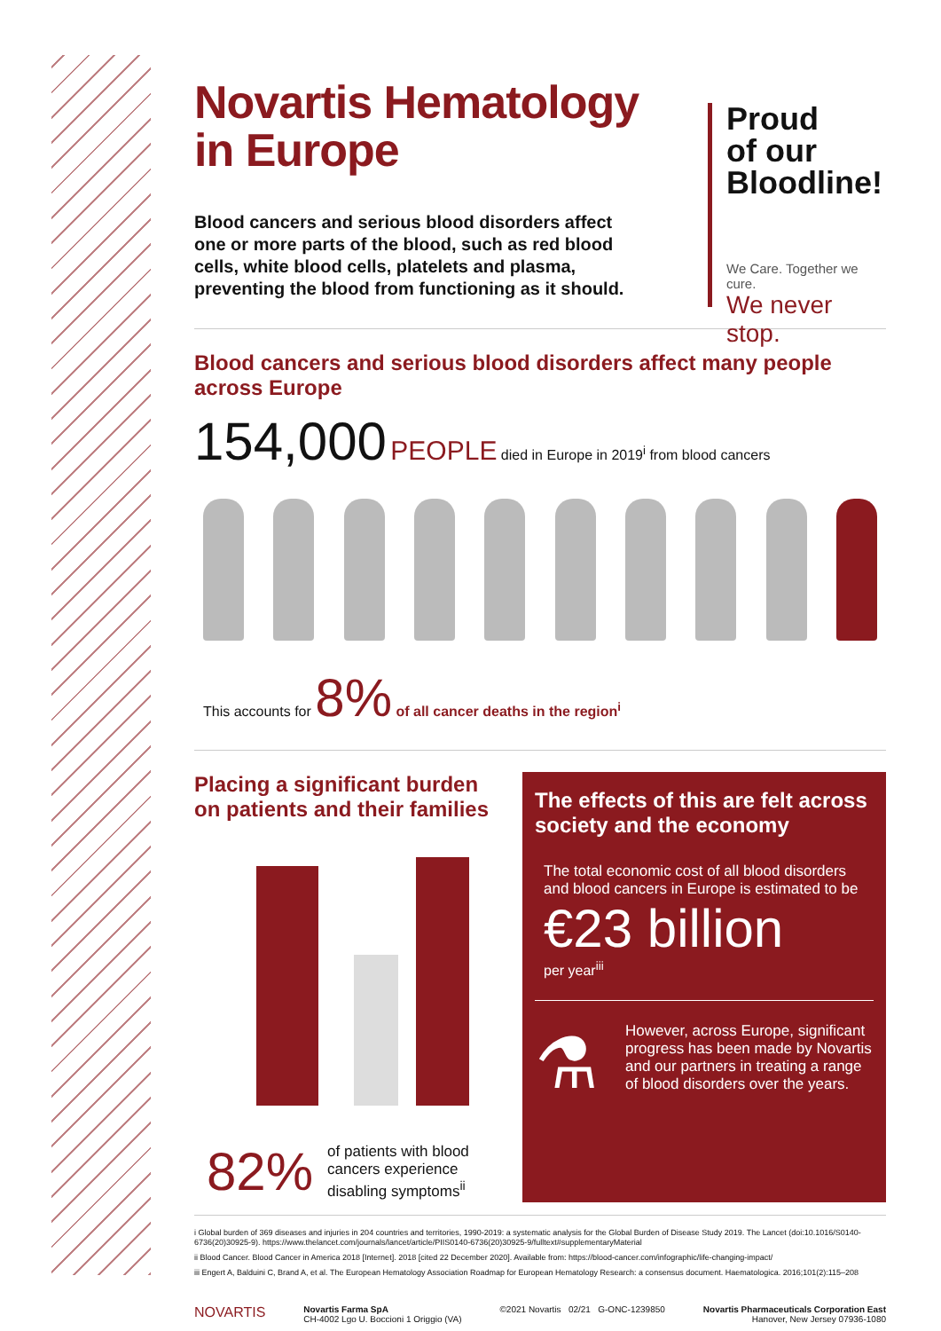Novartis Hematology
in Europe
Blood cancers and serious blood disorders affect one or more parts of the blood, such as red blood cells, white blood cells, platelets and plasma, preventing the blood from functioning as it should.
Proud
of our
Bloodline!
We Care. Together we cure.
We never stop.
Blood cancers and serious blood disorders affect many people across Europe
154,000 PEOPLE died in Europe in 2019<sup>i</sup> from blood cancers
This accounts for 8% of all cancer deaths in the region<sup>i</sup>
Placing a significant burden on patients and their families
82% of patients with blood cancers experience disabling symptoms<sup>ii</sup>
The effects of this are felt across society and the economy
The total economic cost of all blood disorders and blood cancers in Europe is estimated to be
€23 billion
per year<sup>iii</sup>
⚗
However, across Europe, significant progress has been made by Novartis and our partners in treating a range of blood disorders over the years.
i Global burden of 369 diseases and injuries in 204 countries and territories, 1990-2019: a systematic analysis for the Global Burden of Disease Study 2019. The Lancet (doi:10.1016/S0140-6736(20)30925-9). https://www.thelancet.com/journals/lancet/article/PIIS0140-6736(20)30925-9/fulltext#supplementaryMaterial
ii Blood Cancer. Blood Cancer in America 2018 [Internet]. 2018 [cited 22 December 2020]. Available from: https://blood-cancer.com/infographic/life-changing-impact/
iii Engert A, Balduini C, Brand A, et al. The European Hematology Association Roadmap for European Hematology Research: a consensus document. Haematologica. 2016;101(2):115–208
NOVARTIS Novartis Farma SpA
CH-4002 Lgo U. Boccioni 1 Origgio (VA) ©2021 Novartis 02/21 G-ONC-1239850 Novartis Pharmaceuticals Corporation East
Hanover, New Jersey 07936-1080